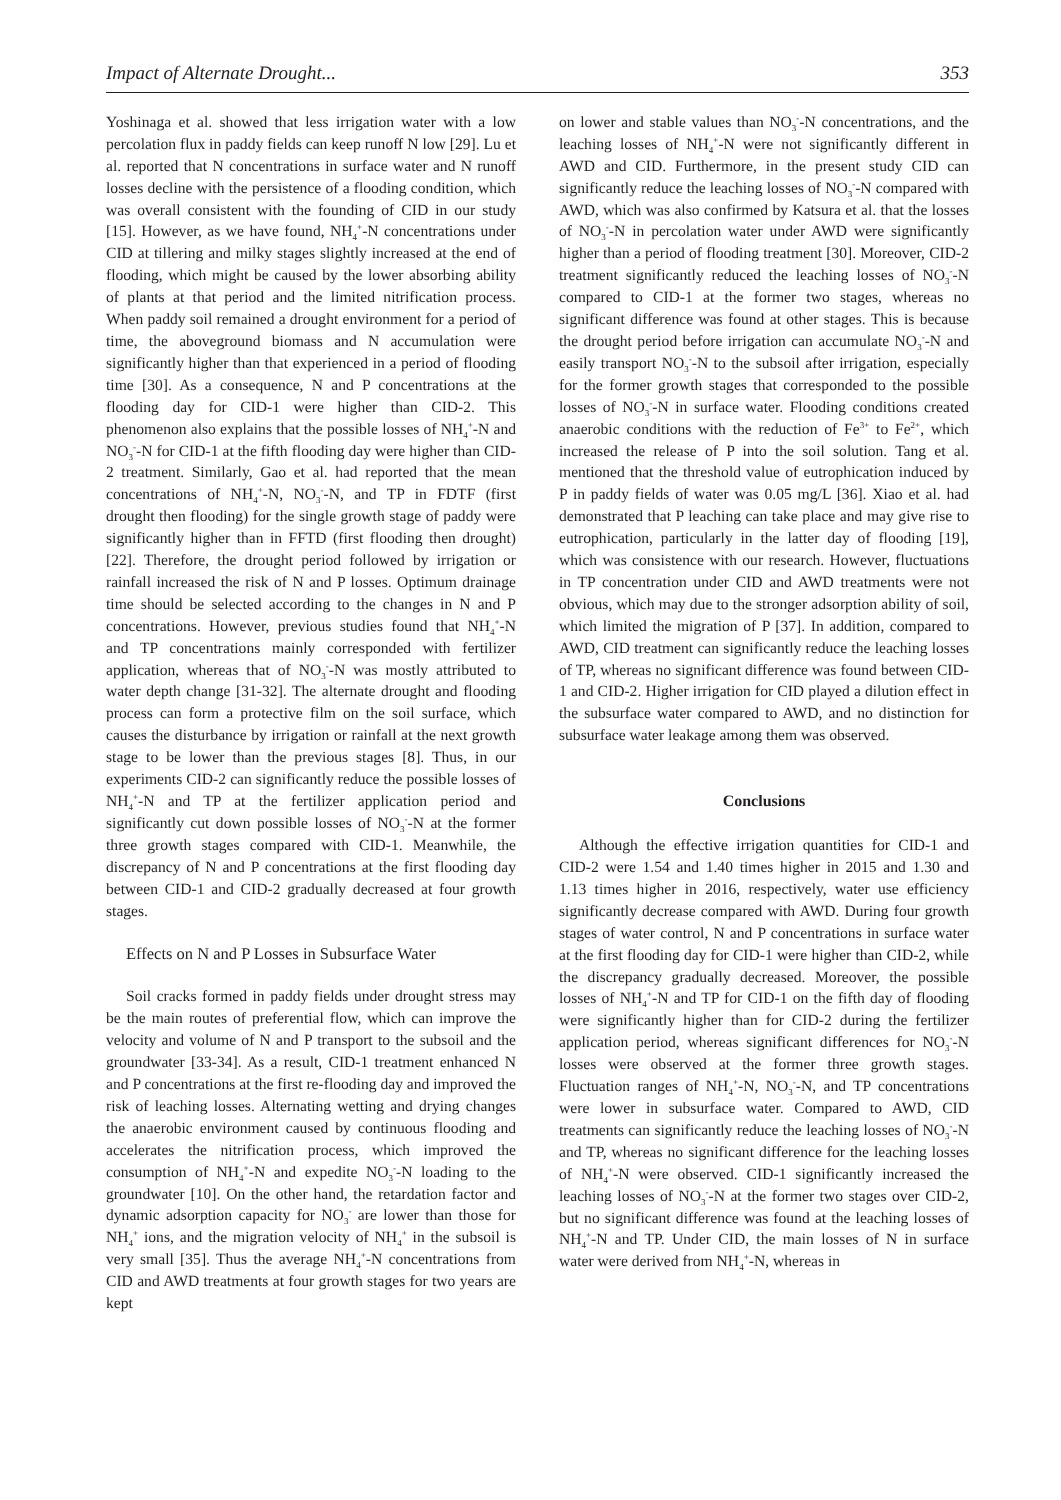Impact of Alternate Drought... 353
Yoshinaga et al. showed that less irrigation water with a low percolation flux in paddy fields can keep runoff N low [29]. Lu et al. reported that N concentrations in surface water and N runoff losses decline with the persistence of a flooding condition, which was overall consistent with the founding of CID in our study [15]. However, as we have found, NH<sub>4</sub><sup>+</sup>-N concentrations under CID at tillering and milky stages slightly increased at the end of flooding, which might be caused by the lower absorbing ability of plants at that period and the limited nitrification process. When paddy soil remained a drought environment for a period of time, the aboveground biomass and N accumulation were significantly higher than that experienced in a period of flooding time [30]. As a consequence, N and P concentrations at the flooding day for CID-1 were higher than CID-2. This phenomenon also explains that the possible losses of NH<sub>4</sub><sup>+</sup>-N and NO<sub>3</sub><sup>-</sup>-N for CID-1 at the fifth flooding day were higher than CID-2 treatment. Similarly, Gao et al. had reported that the mean concentrations of NH<sub>4</sub><sup>+</sup>-N, NO<sub>3</sub><sup>-</sup>-N, and TP in FDTF (first drought then flooding) for the single growth stage of paddy were significantly higher than in FFTD (first flooding then drought) [22]. Therefore, the drought period followed by irrigation or rainfall increased the risk of N and P losses. Optimum drainage time should be selected according to the changes in N and P concentrations. However, previous studies found that NH<sub>4</sub><sup>+</sup>-N and TP concentrations mainly corresponded with fertilizer application, whereas that of NO<sub>3</sub><sup>-</sup>-N was mostly attributed to water depth change [31-32]. The alternate drought and flooding process can form a protective film on the soil surface, which causes the disturbance by irrigation or rainfall at the next growth stage to be lower than the previous stages [8]. Thus, in our experiments CID-2 can significantly reduce the possible losses of NH<sub>4</sub><sup>+</sup>-N and TP at the fertilizer application period and significantly cut down possible losses of NO<sub>3</sub><sup>-</sup>-N at the former three growth stages compared with CID-1. Meanwhile, the discrepancy of N and P concentrations at the first flooding day between CID-1 and CID-2 gradually decreased at four growth stages.
Effects on N and P Losses in Subsurface Water
Soil cracks formed in paddy fields under drought stress may be the main routes of preferential flow, which can improve the velocity and volume of N and P transport to the subsoil and the groundwater [33-34]. As a result, CID-1 treatment enhanced N and P concentrations at the first re-flooding day and improved the risk of leaching losses. Alternating wetting and drying changes the anaerobic environment caused by continuous flooding and accelerates the nitrification process, which improved the consumption of NH<sub>4</sub><sup>+</sup>-N and expedite NO<sub>3</sub><sup>-</sup>-N loading to the groundwater [10]. On the other hand, the retardation factor and dynamic adsorption capacity for NO<sub>3</sub><sup>-</sup> are lower than those for NH<sub>4</sub><sup>+</sup> ions, and the migration velocity of NH<sub>4</sub><sup>+</sup> in the subsoil is very small [35]. Thus the average NH<sub>4</sub><sup>+</sup>-N concentrations from CID and AWD treatments at four growth stages for two years are kept
on lower and stable values than NO<sub>3</sub><sup>-</sup>-N concentrations, and the leaching losses of NH<sub>4</sub><sup>+</sup>-N were not significantly different in AWD and CID. Furthermore, in the present study CID can significantly reduce the leaching losses of NO<sub>3</sub><sup>-</sup>-N compared with AWD, which was also confirmed by Katsura et al. that the losses of NO<sub>3</sub><sup>-</sup>-N in percolation water under AWD were significantly higher than a period of flooding treatment [30]. Moreover, CID-2 treatment significantly reduced the leaching losses of NO<sub>3</sub><sup>-</sup>-N compared to CID-1 at the former two stages, whereas no significant difference was found at other stages. This is because the drought period before irrigation can accumulate NO<sub>3</sub><sup>-</sup>-N and easily transport NO<sub>3</sub><sup>-</sup>-N to the subsoil after irrigation, especially for the former growth stages that corresponded to the possible losses of NO<sub>3</sub><sup>-</sup>-N in surface water. Flooding conditions created anaerobic conditions with the reduction of Fe<sup>3+</sup> to Fe<sup>2+</sup>, which increased the release of P into the soil solution. Tang et al. mentioned that the threshold value of eutrophication induced by P in paddy fields of water was 0.05 mg/L [36]. Xiao et al. had demonstrated that P leaching can take place and may give rise to eutrophication, particularly in the latter day of flooding [19], which was consistence with our research. However, fluctuations in TP concentration under CID and AWD treatments were not obvious, which may due to the stronger adsorption ability of soil, which limited the migration of P [37]. In addition, compared to AWD, CID treatment can significantly reduce the leaching losses of TP, whereas no significant difference was found between CID-1 and CID-2. Higher irrigation for CID played a dilution effect in the subsurface water compared to AWD, and no distinction for subsurface water leakage among them was observed.
Conclusions
Although the effective irrigation quantities for CID-1 and CID-2 were 1.54 and 1.40 times higher in 2015 and 1.30 and 1.13 times higher in 2016, respectively, water use efficiency significantly decrease compared with AWD. During four growth stages of water control, N and P concentrations in surface water at the first flooding day for CID-1 were higher than CID-2, while the discrepancy gradually decreased. Moreover, the possible losses of NH<sub>4</sub><sup>+</sup>-N and TP for CID-1 on the fifth day of flooding were significantly higher than for CID-2 during the fertilizer application period, whereas significant differences for NO<sub>3</sub><sup>-</sup>-N losses were observed at the former three growth stages. Fluctuation ranges of NH<sub>4</sub><sup>+</sup>-N, NO<sub>3</sub><sup>-</sup>-N, and TP concentrations were lower in subsurface water. Compared to AWD, CID treatments can significantly reduce the leaching losses of NO<sub>3</sub><sup>-</sup>-N and TP, whereas no significant difference for the leaching losses of NH<sub>4</sub><sup>+</sup>-N were observed. CID-1 significantly increased the leaching losses of NO<sub>3</sub><sup>-</sup>-N at the former two stages over CID-2, but no significant difference was found at the leaching losses of NH<sub>4</sub><sup>+</sup>-N and TP. Under CID, the main losses of N in surface water were derived from NH<sub>4</sub><sup>+</sup>-N, whereas in